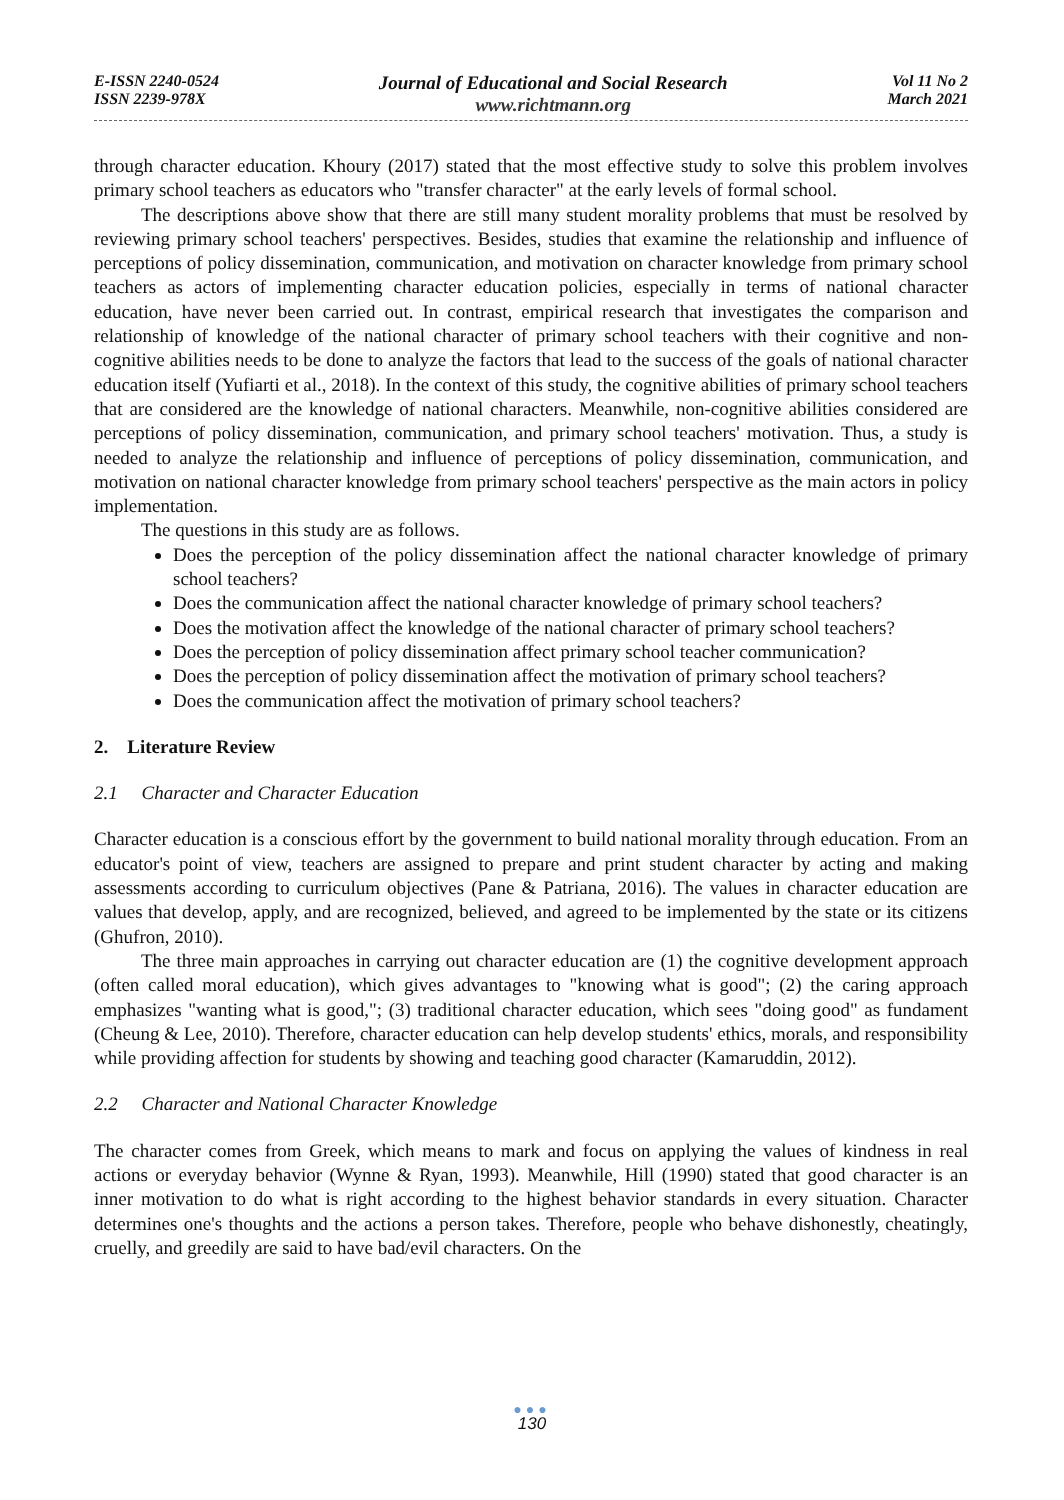E-ISSN 2240-0524
ISSN 2239-978X
Journal of Educational and Social Research
www.richtmann.org
Vol 11 No 2
March 2021
through character education. Khoury (2017) stated that the most effective study to solve this problem involves primary school teachers as educators who "transfer character" at the early levels of formal school.
The descriptions above show that there are still many student morality problems that must be resolved by reviewing primary school teachers' perspectives. Besides, studies that examine the relationship and influence of perceptions of policy dissemination, communication, and motivation on character knowledge from primary school teachers as actors of implementing character education policies, especially in terms of national character education, have never been carried out. In contrast, empirical research that investigates the comparison and relationship of knowledge of the national character of primary school teachers with their cognitive and non-cognitive abilities needs to be done to analyze the factors that lead to the success of the goals of national character education itself (Yufiarti et al., 2018). In the context of this study, the cognitive abilities of primary school teachers that are considered are the knowledge of national characters. Meanwhile, non-cognitive abilities considered are perceptions of policy dissemination, communication, and primary school teachers' motivation. Thus, a study is needed to analyze the relationship and influence of perceptions of policy dissemination, communication, and motivation on national character knowledge from primary school teachers' perspective as the main actors in policy implementation.
The questions in this study are as follows.
Does the perception of the policy dissemination affect the national character knowledge of primary school teachers?
Does the communication affect the national character knowledge of primary school teachers?
Does the motivation affect the knowledge of the national character of primary school teachers?
Does the perception of policy dissemination affect primary school teacher communication?
Does the perception of policy dissemination affect the motivation of primary school teachers?
Does the communication affect the motivation of primary school teachers?
2. Literature Review
2.1 Character and Character Education
Character education is a conscious effort by the government to build national morality through education. From an educator's point of view, teachers are assigned to prepare and print student character by acting and making assessments according to curriculum objectives (Pane & Patriana, 2016). The values in character education are values that develop, apply, and are recognized, believed, and agreed to be implemented by the state or its citizens (Ghufron, 2010).
The three main approaches in carrying out character education are (1) the cognitive development approach (often called moral education), which gives advantages to "knowing what is good"; (2) the caring approach emphasizes "wanting what is good,"; (3) traditional character education, which sees "doing good" as fundament (Cheung & Lee, 2010). Therefore, character education can help develop students' ethics, morals, and responsibility while providing affection for students by showing and teaching good character (Kamaruddin, 2012).
2.2 Character and National Character Knowledge
The character comes from Greek, which means to mark and focus on applying the values of kindness in real actions or everyday behavior (Wynne & Ryan, 1993). Meanwhile, Hill (1990) stated that good character is an inner motivation to do what is right according to the highest behavior standards in every situation. Character determines one's thoughts and the actions a person takes. Therefore, people who behave dishonestly, cheatingly, cruelly, and greedily are said to have bad/evil characters. On the
●●●
130